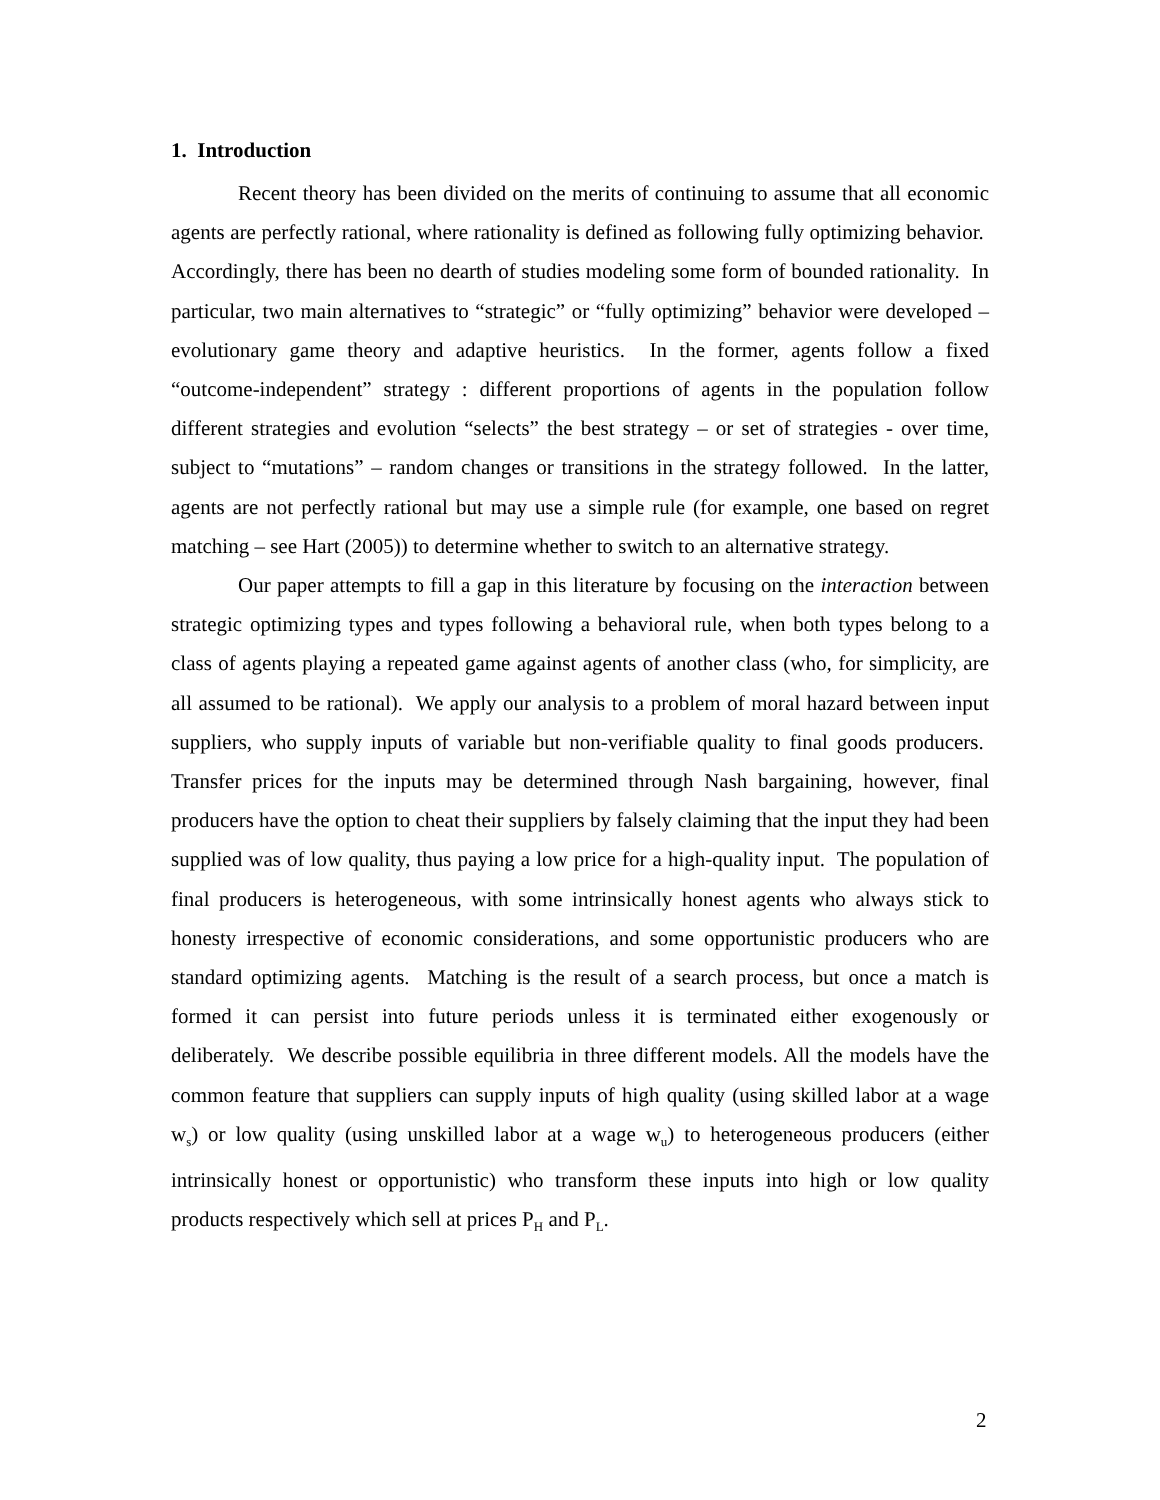1. Introduction
Recent theory has been divided on the merits of continuing to assume that all economic agents are perfectly rational, where rationality is defined as following fully optimizing behavior. Accordingly, there has been no dearth of studies modeling some form of bounded rationality. In particular, two main alternatives to “strategic” or “fully optimizing” behavior were developed – evolutionary game theory and adaptive heuristics. In the former, agents follow a fixed “outcome-independent” strategy : different proportions of agents in the population follow different strategies and evolution “selects” the best strategy – or set of strategies - over time, subject to “mutations” – random changes or transitions in the strategy followed. In the latter, agents are not perfectly rational but may use a simple rule (for example, one based on regret matching – see Hart (2005)) to determine whether to switch to an alternative strategy.
Our paper attempts to fill a gap in this literature by focusing on the interaction between strategic optimizing types and types following a behavioral rule, when both types belong to a class of agents playing a repeated game against agents of another class (who, for simplicity, are all assumed to be rational). We apply our analysis to a problem of moral hazard between input suppliers, who supply inputs of variable but non-verifiable quality to final goods producers. Transfer prices for the inputs may be determined through Nash bargaining, however, final producers have the option to cheat their suppliers by falsely claiming that the input they had been supplied was of low quality, thus paying a low price for a high-quality input. The population of final producers is heterogeneous, with some intrinsically honest agents who always stick to honesty irrespective of economic considerations, and some opportunistic producers who are standard optimizing agents. Matching is the result of a search process, but once a match is formed it can persist into future periods unless it is terminated either exogenously or deliberately. We describe possible equilibria in three different models. All the models have the common feature that suppliers can supply inputs of high quality (using skilled labor at a wage w<sub>s</sub>) or low quality (using unskilled labor at a wage w<sub>u</sub>) to heterogeneous producers (either intrinsically honest or opportunistic) who transform these inputs into high or low quality products respectively which sell at prices P<sub>H</sub> and P<sub>L</sub>.
2